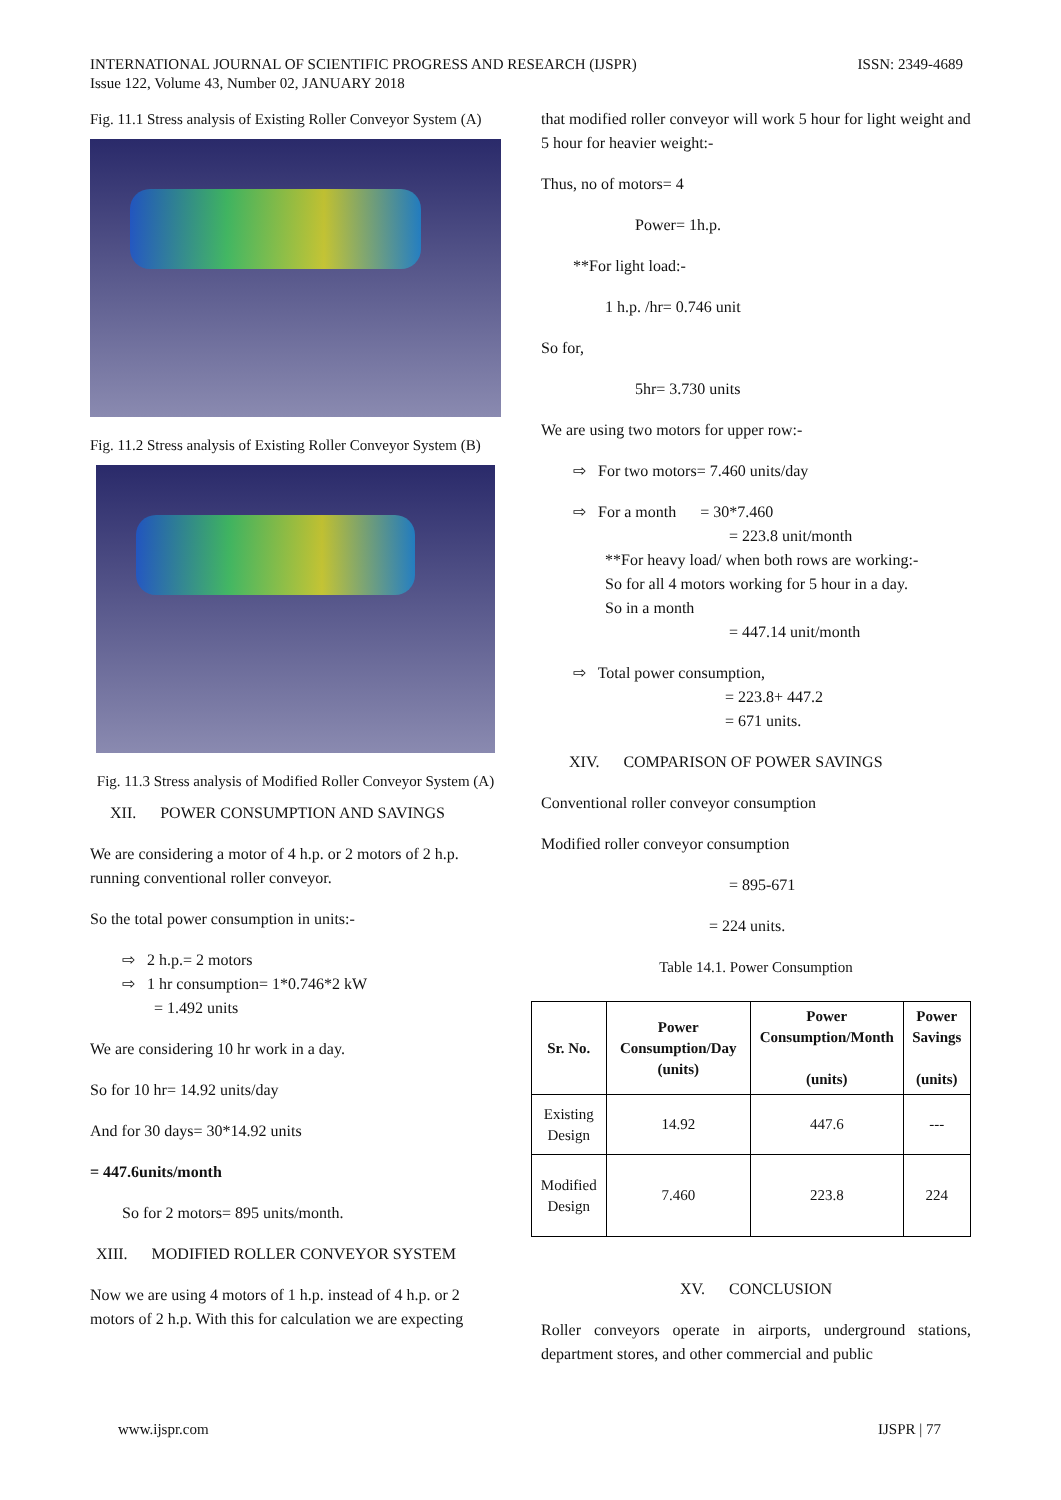INTERNATIONAL JOURNAL OF SCIENTIFIC PROGRESS AND RESEARCH (IJSPR)
Issue 122, Volume 43, Number 02, JANUARY 2018
ISSN: 2349-4689
Fig. 11.1 Stress analysis of Existing Roller Conveyor System (A)
Fig. 11.2 Stress analysis of Existing Roller Conveyor System (B)
Fig. 11.3 Stress analysis of Modified Roller Conveyor System (A)
XII. POWER CONSUMPTION AND SAVINGS
We are considering a motor of 4 h.p. or 2 motors of 2 h.p. running conventional roller conveyor.
So the total power consumption in units:-
⇨ 2 h.p.= 2 motors
⇨ 1 hr consumption= 1*0.746*2 kW
= 1.492 units
We are considering 10 hr work in a day.
So for 10 hr= 14.92 units/day
And for 30 days= 30*14.92 units
= 447.6units/month
So for 2 motors= 895 units/month.
XIII. MODIFIED ROLLER CONVEYOR SYSTEM
Now we are using 4 motors of 1 h.p. instead of 4 h.p. or 2 motors of 2 h.p. With this for calculation we are expecting
that modified roller conveyor will work 5 hour for light weight and 5 hour for heavier weight:-
Thus, no of motors= 4
Power= 1h.p.
**For light load:-
1 h.p. /hr= 0.746 unit
So for,
5hr= 3.730 units
We are using two motors for upper row:-
⇨ For two motors= 7.460 units/day
⇨ For a month = 30*7.460
= 223.8 unit/month
**For heavy load/ when both rows are working:-
So for all 4 motors working for 5 hour in a day.
So in a month
= 447.14 unit/month
⇨ Total power consumption,
= 223.8+ 447.2
= 671 units.
XIV. COMPARISON OF POWER SAVINGS
Conventional roller conveyor consumption
Modified roller conveyor consumption
= 895-671
= 224 units.
Table 14.1. Power Consumption
| Sr. No. | Power Consumption/Day (units) | Power Consumption/Month (units) | Power Savings (units) |
| --- | --- | --- | --- |
| Existing Design | 14.92 | 447.6 | --- |
| Modified Design | 7.460 | 223.8 | 224 |
XV. CONCLUSION
Roller conveyors operate in airports, underground stations, department stores, and other commercial and public
www.ijspr.com IJSPR | 77